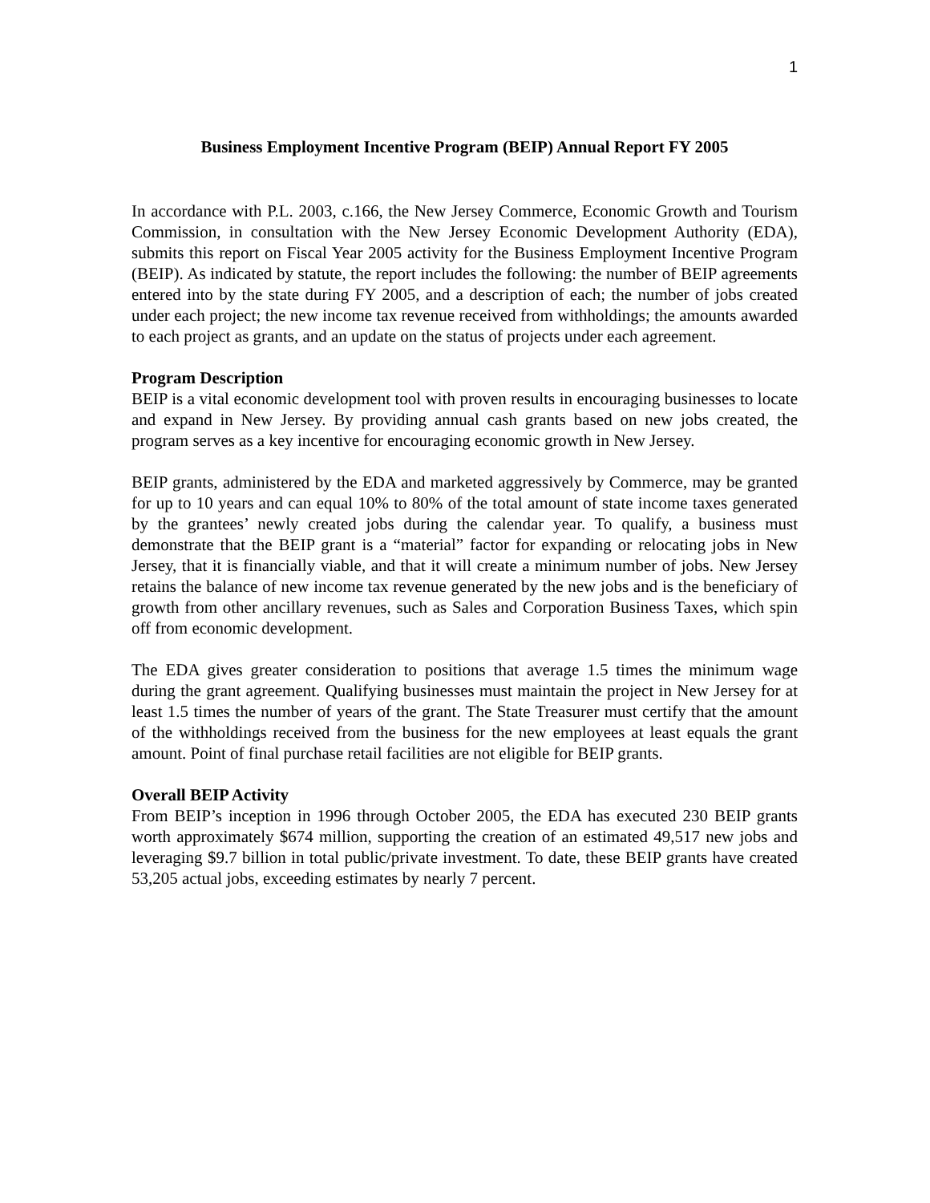1
Business Employment Incentive Program (BEIP) Annual Report FY 2005
In accordance with P.L. 2003, c.166, the New Jersey Commerce, Economic Growth and Tourism Commission, in consultation with the New Jersey Economic Development Authority (EDA), submits this report on Fiscal Year 2005 activity for the Business Employment Incentive Program (BEIP). As indicated by statute, the report includes the following: the number of BEIP agreements entered into by the state during FY 2005, and a description of each; the number of jobs created under each project; the new income tax revenue received from withholdings; the amounts awarded to each project as grants, and an update on the status of projects under each agreement.
Program Description
BEIP is a vital economic development tool with proven results in encouraging businesses to locate and expand in New Jersey. By providing annual cash grants based on new jobs created, the program serves as a key incentive for encouraging economic growth in New Jersey.
BEIP grants, administered by the EDA and marketed aggressively by Commerce, may be granted for up to 10 years and can equal 10% to 80% of the total amount of state income taxes generated by the grantees’ newly created jobs during the calendar year. To qualify, a business must demonstrate that the BEIP grant is a “material” factor for expanding or relocating jobs in New Jersey, that it is financially viable, and that it will create a minimum number of jobs. New Jersey retains the balance of new income tax revenue generated by the new jobs and is the beneficiary of growth from other ancillary revenues, such as Sales and Corporation Business Taxes, which spin off from economic development.
The EDA gives greater consideration to positions that average 1.5 times the minimum wage during the grant agreement. Qualifying businesses must maintain the project in New Jersey for at least 1.5 times the number of years of the grant. The State Treasurer must certify that the amount of the withholdings received from the business for the new employees at least equals the grant amount. Point of final purchase retail facilities are not eligible for BEIP grants.
Overall BEIP Activity
From BEIP’s inception in 1996 through October 2005, the EDA has executed 230 BEIP grants worth approximately $674 million, supporting the creation of an estimated 49,517 new jobs and leveraging $9.7 billion in total public/private investment. To date, these BEIP grants have created 53,205 actual jobs, exceeding estimates by nearly 7 percent.